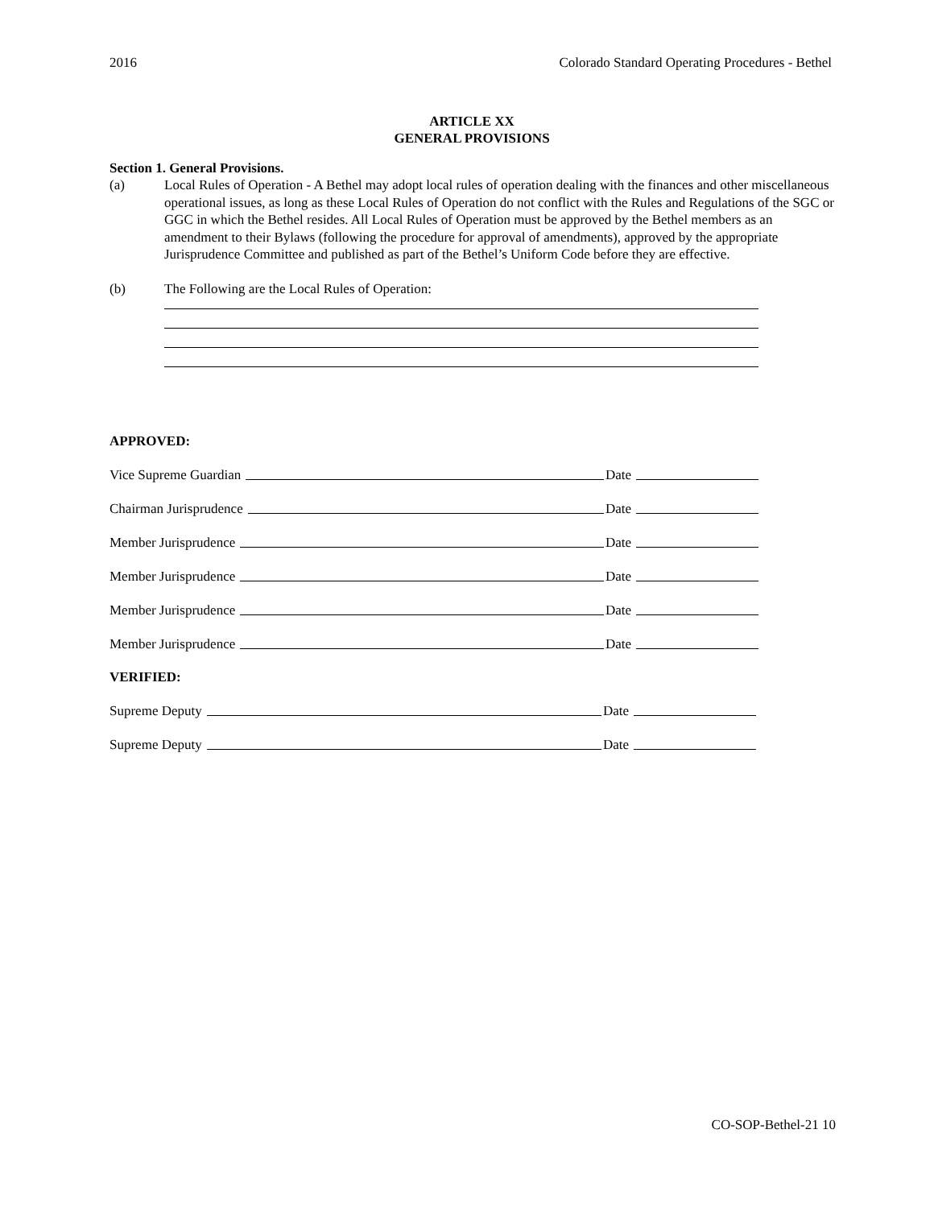2016 Colorado Standard Operating Procedures - Bethel
ARTICLE XX
GENERAL PROVISIONS
Section 1. General Provisions.
(a) Local Rules of Operation - A Bethel may adopt local rules of operation dealing with the finances and other miscellaneous operational issues, as long as these Local Rules of Operation do not conflict with the Rules and Regulations of the SGC or GGC in which the Bethel resides. All Local Rules of Operation must be approved by the Bethel members as an amendment to their Bylaws (following the procedure for approval of amendments), approved by the appropriate Jurisprudence Committee and published as part of the Bethel’s Uniform Code before they are effective.
(b) The Following are the Local Rules of Operation:
APPROVED:
Vice Supreme Guardian Date
Chairman Jurisprudence Date
Member Jurisprudence Date
Member Jurisprudence Date
Member Jurisprudence Date
Member Jurisprudence Date
VERIFIED:
Supreme Deputy Date
Supreme Deputy Date
CO-SOP-Bethel-21 10